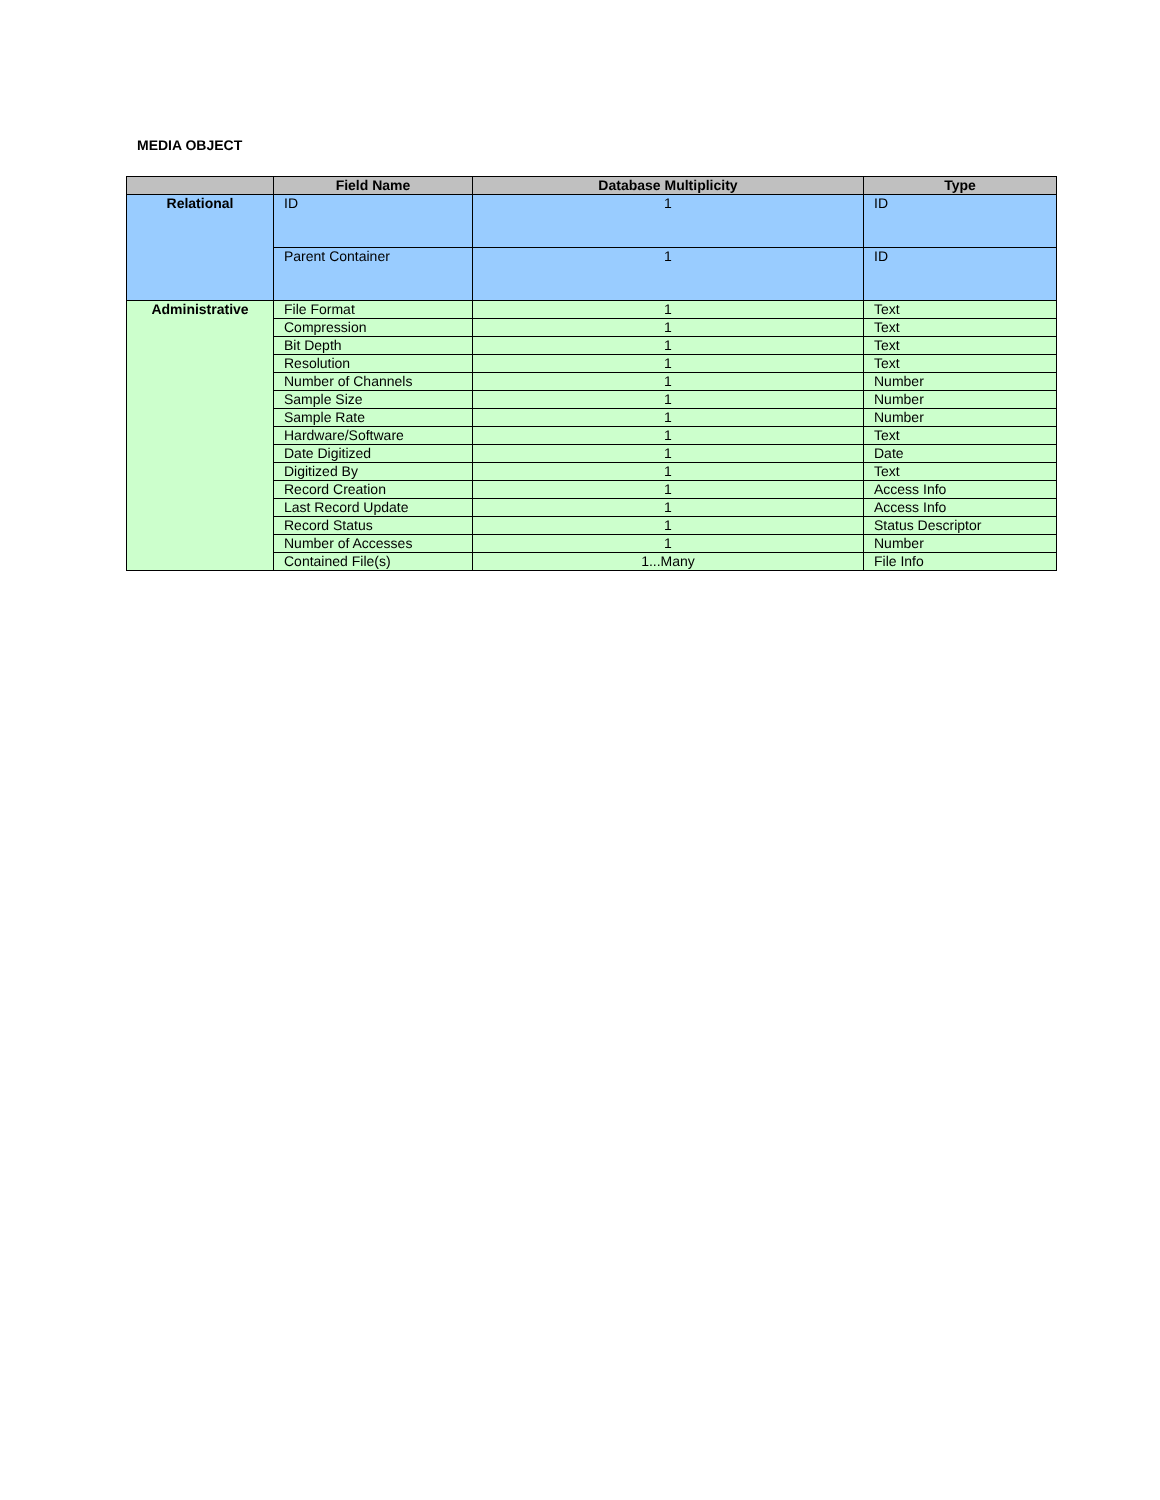MEDIA OBJECT
| | Field Name | Database Multiplicity | Type |
| --- | --- | --- | --- |
| Relational | ID | 1 | ID |
| | Parent Container | 1 | ID |
| Administrative | File Format | 1 | Text |
| | Compression | 1 | Text |
| | Bit Depth | 1 | Text |
| | Resolution | 1 | Text |
| | Number of Channels | 1 | Number |
| | Sample Size | 1 | Number |
| | Sample Rate | 1 | Number |
| | Hardware/Software | 1 | Text |
| | Date Digitized | 1 | Date |
| | Digitized By | 1 | Text |
| | Record Creation | 1 | Access Info |
| | Last Record Update | 1 | Access Info |
| | Record Status | 1 | Status Descriptor |
| | Number of Accesses | 1 | Number |
| | Contained File(s) | 1...Many | File Info |